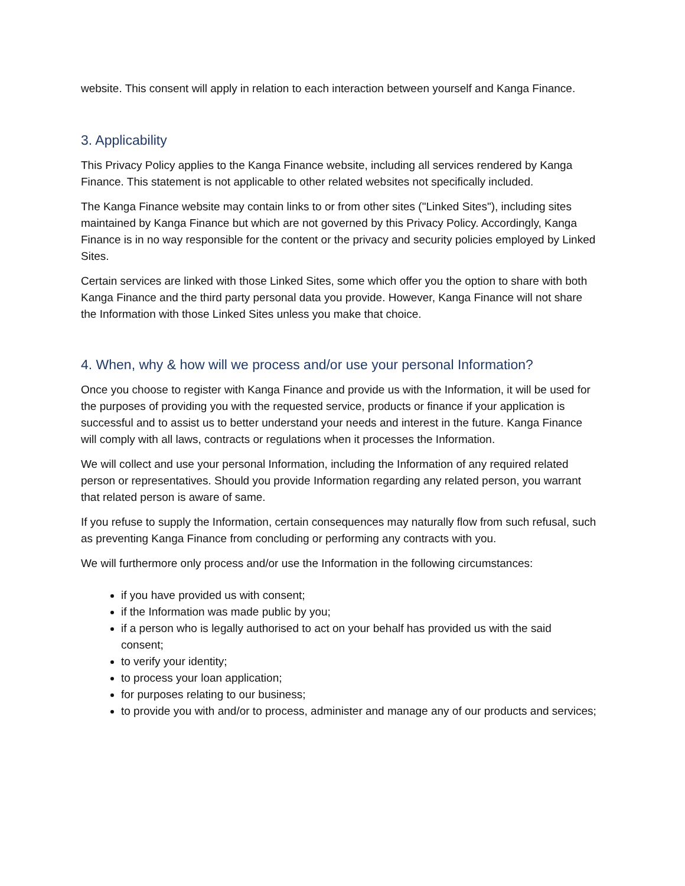website. This consent will apply in relation to each interaction between yourself and Kanga Finance.
3. Applicability
This Privacy Policy applies to the Kanga Finance website, including all services rendered by Kanga Finance. This statement is not applicable to other related websites not specifically included.
The Kanga Finance website may contain links to or from other sites ("Linked Sites"), including sites maintained by Kanga Finance but which are not governed by this Privacy Policy. Accordingly, Kanga Finance is in no way responsible for the content or the privacy and security policies employed by Linked Sites.
Certain services are linked with those Linked Sites, some which offer you the option to share with both Kanga Finance and the third party personal data you provide. However, Kanga Finance will not share the Information with those Linked Sites unless you make that choice.
4. When, why & how will we process and/or use your personal Information?
Once you choose to register with Kanga Finance and provide us with the Information, it will be used for the purposes of providing you with the requested service, products or finance if your application is successful and to assist us to better understand your needs and interest in the future. Kanga Finance will comply with all laws, contracts or regulations when it processes the Information.
We will collect and use your personal Information, including the Information of any required related person or representatives. Should you provide Information regarding any related person, you warrant that related person is aware of same.
If you refuse to supply the Information, certain consequences may naturally flow from such refusal, such as preventing Kanga Finance from concluding or performing any contracts with you.
We will furthermore only process and/or use the Information in the following circumstances:
if you have provided us with consent;
if the Information was made public by you;
if a person who is legally authorised to act on your behalf has provided us with the said consent;
to verify your identity;
to process your loan application;
for purposes relating to our business;
to provide you with and/or to process, administer and manage any of our products and services;